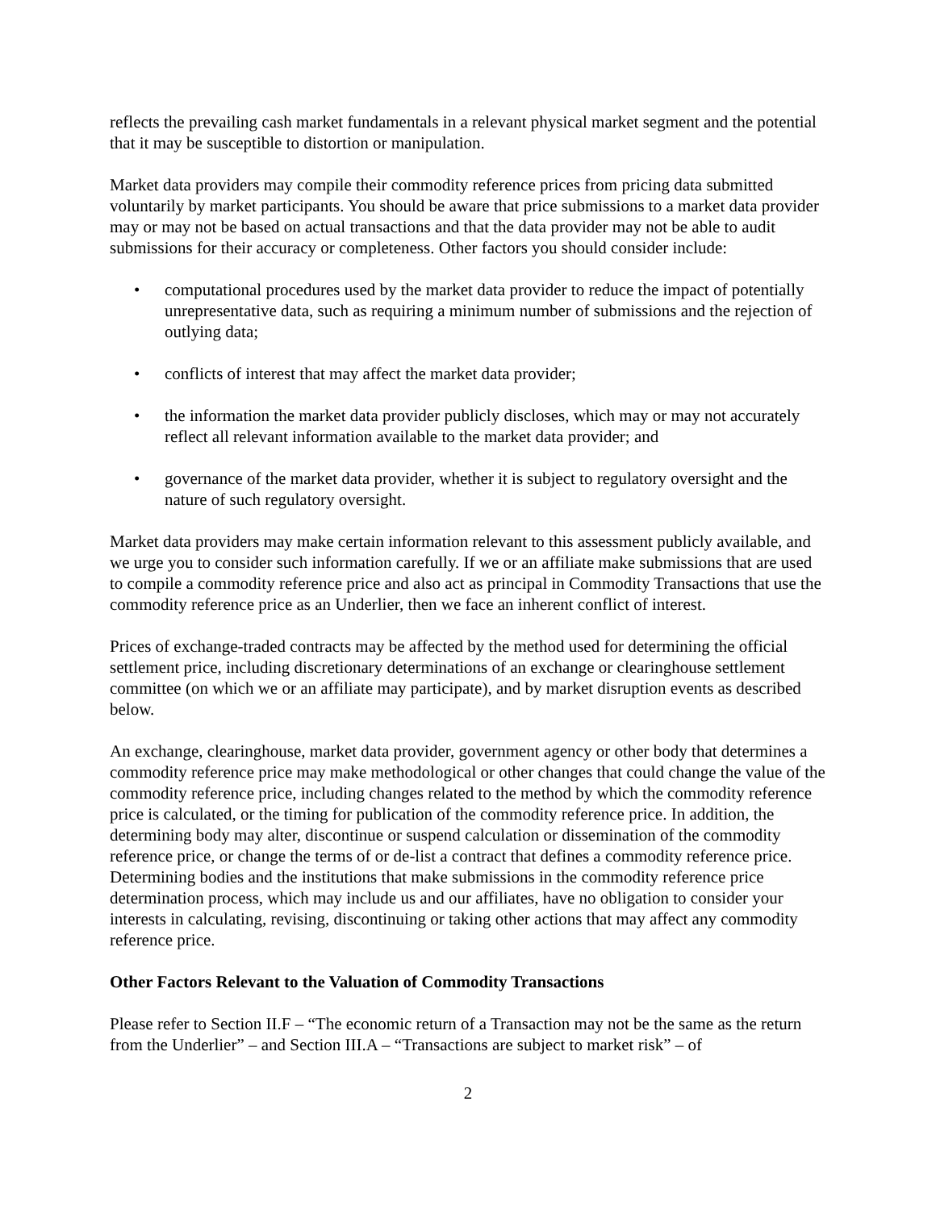reflects the prevailing cash market fundamentals in a relevant physical market segment and the potential that it may be susceptible to distortion or manipulation.
Market data providers may compile their commodity reference prices from pricing data submitted voluntarily by market participants. You should be aware that price submissions to a market data provider may or may not be based on actual transactions and that the data provider may not be able to audit submissions for their accuracy or completeness. Other factors you should consider include:
• computational procedures used by the market data provider to reduce the impact of potentially unrepresentative data, such as requiring a minimum number of submissions and the rejection of outlying data;
• conflicts of interest that may affect the market data provider;
• the information the market data provider publicly discloses, which may or may not accurately reflect all relevant information available to the market data provider; and
• governance of the market data provider, whether it is subject to regulatory oversight and the nature of such regulatory oversight.
Market data providers may make certain information relevant to this assessment publicly available, and we urge you to consider such information carefully. If we or an affiliate make submissions that are used to compile a commodity reference price and also act as principal in Commodity Transactions that use the commodity reference price as an Underlier, then we face an inherent conflict of interest.
Prices of exchange-traded contracts may be affected by the method used for determining the official settlement price, including discretionary determinations of an exchange or clearinghouse settlement committee (on which we or an affiliate may participate), and by market disruption events as described below.
An exchange, clearinghouse, market data provider, government agency or other body that determines a commodity reference price may make methodological or other changes that could change the value of the commodity reference price, including changes related to the method by which the commodity reference price is calculated, or the timing for publication of the commodity reference price. In addition, the determining body may alter, discontinue or suspend calculation or dissemination of the commodity reference price, or change the terms of or de-list a contract that defines a commodity reference price. Determining bodies and the institutions that make submissions in the commodity reference price determination process, which may include us and our affiliates, have no obligation to consider your interests in calculating, revising, discontinuing or taking other actions that may affect any commodity reference price.
Other Factors Relevant to the Valuation of Commodity Transactions
Please refer to Section II.F – “The economic return of a Transaction may not be the same as the return from the Underlier” – and Section III.A – “Transactions are subject to market risk” – of
2